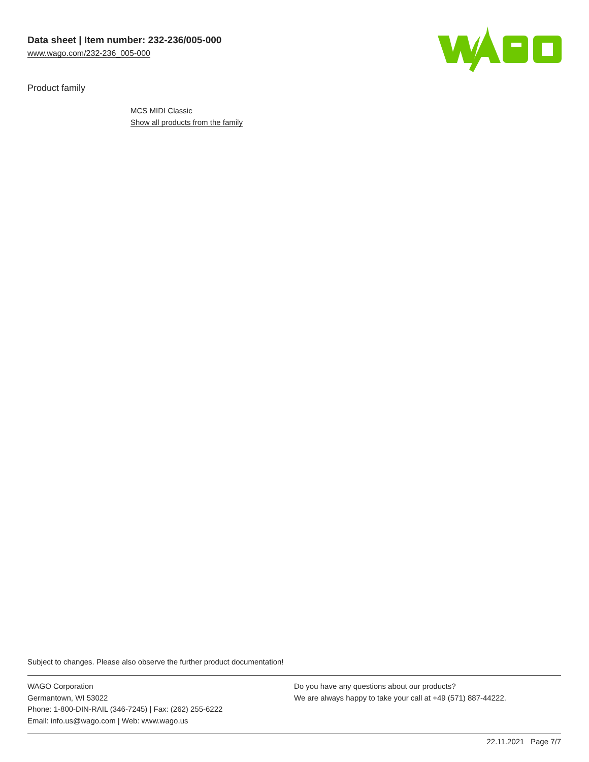Data sheet | Item number: 232-236/005-000
www.wago.com/232-236_005-000
Product family
MCS MIDI Classic
Show all products from the family
Subject to changes. Please also observe the further product documentation!
WAGO Corporation
Germantown, WI 53022
Phone: 1-800-DIN-RAIL (346-7245) | Fax: (262) 255-6222
Email: info.us@wago.com | Web: www.wago.us
Do you have any questions about our products?
We are always happy to take your call at +49 (571) 887-44222.
22.11.2021 Page 7/7